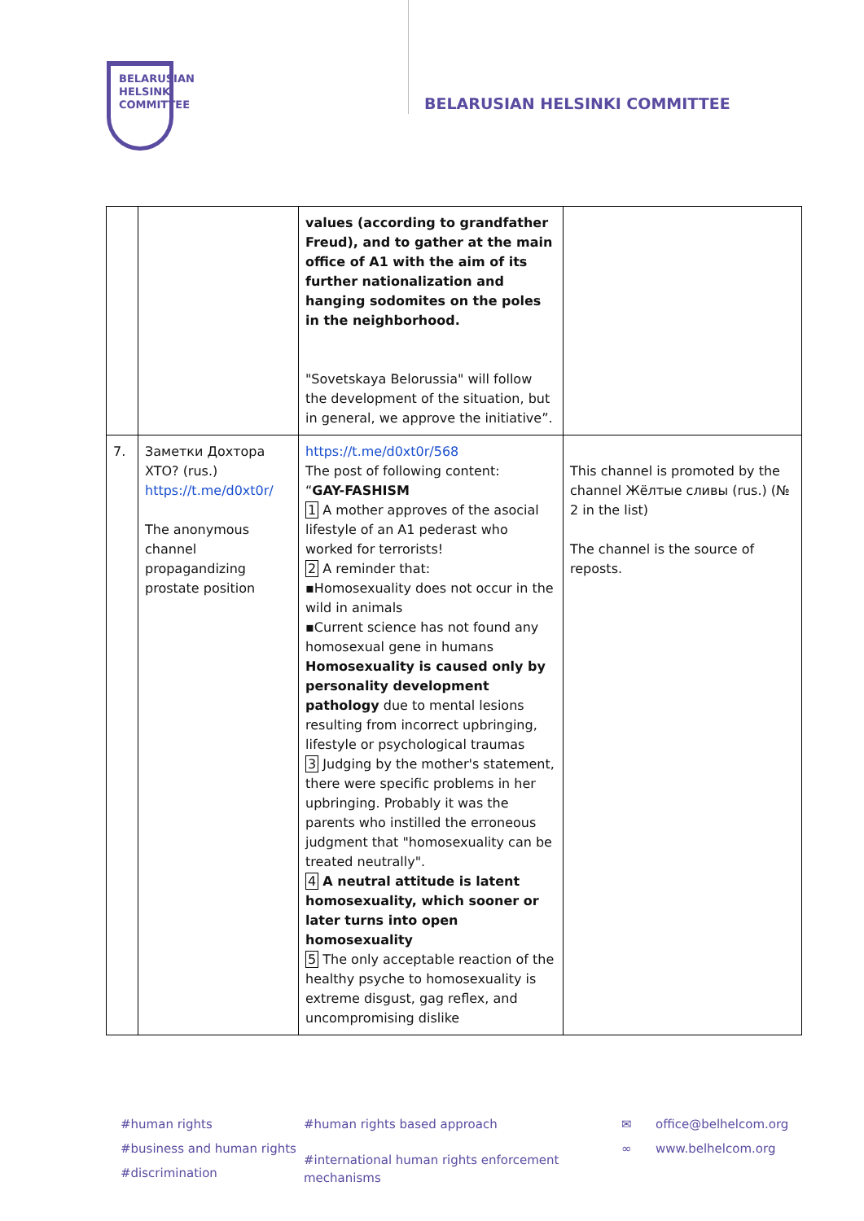BELARUSIAN
HELSINKI
COMMITTEE
BELARUSIAN HELSINKI COMMITTEE
| | | values (according to grandfather Freud), and to gather at the main office of A1 with the aim of its further nationalization and hanging sodomites on the poles in the neighborhood. "Sovetskaya Belorussia" will follow the development of the situation, but in general, we approve the initiative”. | |
| 7. | Заметки Дохтора XTO? (rus.) https://t.me/d0xt0r/ The anonymous channel propagandizing prostate position | https://t.me/d0xt0r/568 The post of following content: “ GAY-FASHISM 1 A mother approves of the asocial lifestyle of an A1 pederast who worked for terrorists! 2 A reminder that: ▪Homosexuality does not occur in the wild in animals ▪Current science has not found any homosexual gene in humans Homosexuality is caused only by personality development pathology due to mental lesions resulting from incorrect upbringing, lifestyle or psychological traumas 3 Judging by the mother's statement, there were specific problems in her upbringing. Probably it was the parents who instilled the erroneous judgment that "homosexuality can be treated neutrally". 4 A neutral attitude is latent homosexuality, which sooner or later turns into open homosexuality 5 The only acceptable reaction of the healthy psyche to homosexuality is extreme disgust, gag reflex, and uncompromising dislike | This channel is promoted by the channel Жёлтые сливы (rus.) (№ 2 in the list) The channel is the source of reposts. |
#human rights
#business and human rights
#discrimination
#human rights based approach
#international human rights enforcement
mechanisms
✉
∞
office@belhelcom.org
www.belhelcom.org